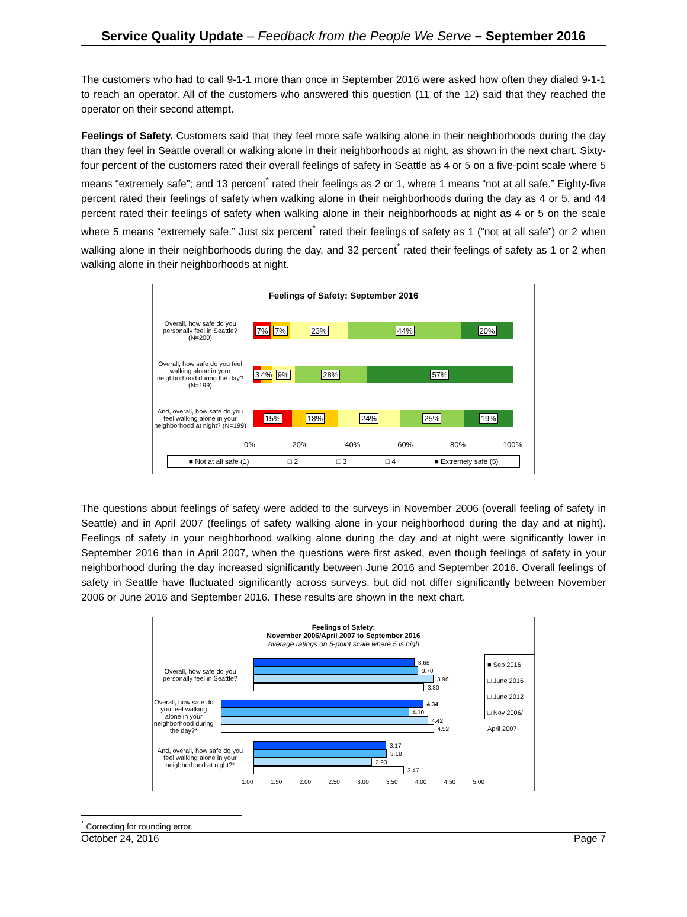Service Quality Update – Feedback from the People We Serve – September 2016
The customers who had to call 9-1-1 more than once in September 2016 were asked how often they dialed 9-1-1 to reach an operator. All of the customers who answered this question (11 of the 12) said that they reached the operator on their second attempt.
Feelings of Safety. Customers said that they feel more safe walking alone in their neighborhoods during the day than they feel in Seattle overall or walking alone in their neighborhoods at night, as shown in the next chart. Sixty-four percent of the customers rated their overall feelings of safety in Seattle as 4 or 5 on a five-point scale where 5 means “extremely safe”; and 13 percent<sup>*</sup> rated their feelings as 2 or 1, where 1 means “not at all safe.” Eighty-five percent rated their feelings of safety when walking alone in their neighborhoods during the day as 4 or 5, and 44 percent rated their feelings of safety when walking alone in their neighborhoods at night as 4 or 5 on the scale where 5 means “extremely safe.” Just six percent<sup>*</sup> rated their feelings of safety as 1 (“not at all safe”) or 2 when walking alone in their neighborhoods during the day, and 32 percent<sup>*</sup> rated their feelings of safety as 1 or 2 when walking alone in their neighborhoods at night.
Feelings of Safety: September 2016
Overall, how safe do you personally feel in Seattle? (N=200)
7% 7% 23% 44% 20%
Overall, how safe do you feel walking alone in your neighborhood during the day? (N=199)
3 4% 9% 28% 57%
And, overall, how safe do you feel walking alone in your neighborhood at night? (N=199)
15% 18% 24% 25% 19%
0% 20% 40% 60% 80% 100%
■ Not at all safe (1) □ 2 □ 3 □ 4 ■ Extremely safe (5)
The questions about feelings of safety were added to the surveys in November 2006 (overall feeling of safety in Seattle) and in April 2007 (feelings of safety walking alone in your neighborhood during the day and at night). Feelings of safety in your neighborhood walking alone during the day and at night were significantly lower in September 2016 than in April 2007, when the questions were first asked, even though feelings of safety in your neighborhood during the day increased significantly between June 2016 and September 2016. Overall feelings of safety in Seattle have fluctuated significantly across surveys, but did not differ significantly between November 2006 or June 2016 and September 2016. These results are shown in the next chart.
Feelings of Safety:
November 2006/April 2007 to September 2016
Average ratings on 5-point scale where 5 is high
Overall, how safe do you personally feel in Seattle?
3.65
3.70
3.96
3.80
Overall, how safe do you feel walking alone in your neighborhood during the day?*
4.34
4.10
4.42
4.52
And, overall, how safe do you feel walking alone in your neighborhood at night?*
3.17
3.18
2.93
3.47
■ Sep 2016
□ June 2016
□ June 2012
□ Nov 2006/ April 2007
1.00 1.50 2.00 2.50 3.00 3.50 4.00 4.50 5.00
<sup>*</sup> Correcting for rounding error.
October 24, 2016 Page 7